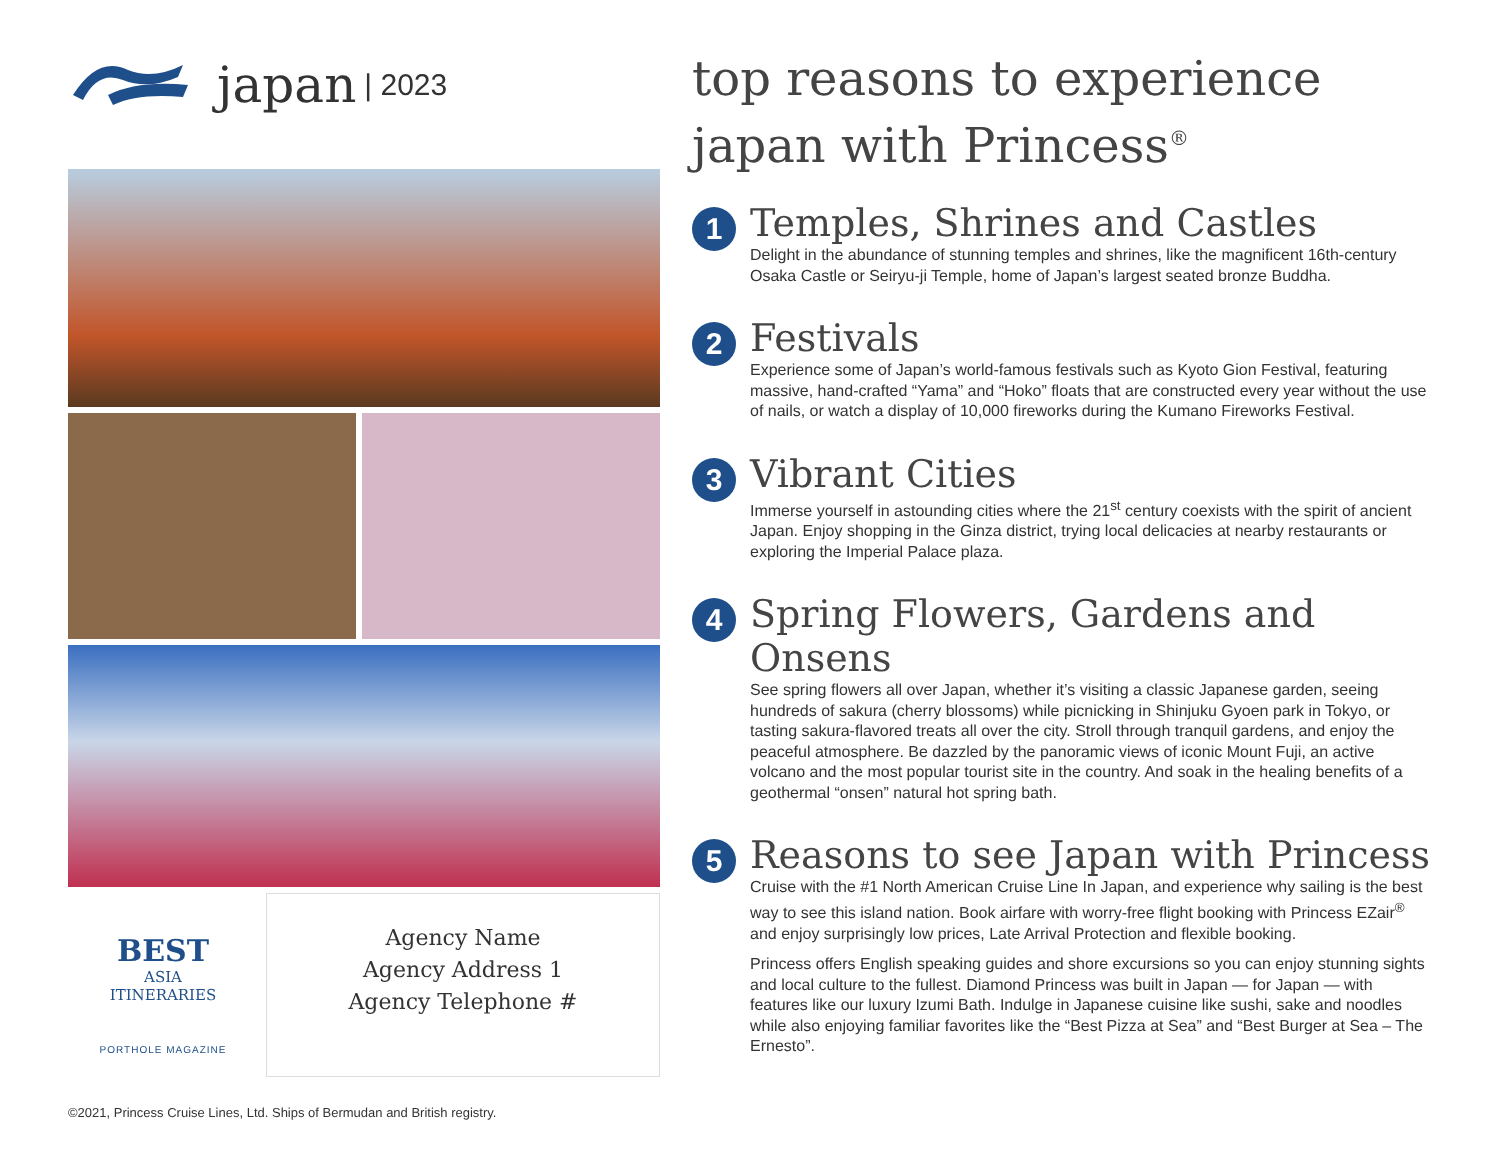japan | 2023
BEST
ASIA
ITINERARIES
PORTHOLE MAGAZINE
Agency Name
Agency Address 1
Agency Telephone #
top reasons to experience japan with Princess<sup>®</sup>
1
Temples, Shrines and Castles
Delight in the abundance of stunning temples and shrines, like the magnificent 16th-century Osaka Castle or Seiryu-ji Temple, home of Japan’s largest seated bronze Buddha.
2
Festivals
Experience some of Japan’s world-famous festivals such as Kyoto Gion Festival, featuring massive, hand-crafted “Yama” and “Hoko” floats that are constructed every year without the use of nails, or watch a display of 10,000 fireworks during the Kumano Fireworks Festival.
3
Vibrant Cities
Immerse yourself in astounding cities where the 21<sup>st</sup> century coexists with the spirit of ancient Japan. Enjoy shopping in the Ginza district, trying local delicacies at nearby restaurants or exploring the Imperial Palace plaza.
4
Spring Flowers, Gardens and Onsens
See spring flowers all over Japan, whether it’s visiting a classic Japanese garden, seeing hundreds of sakura (cherry blossoms) while picnicking in Shinjuku Gyoen park in Tokyo, or tasting sakura-flavored treats all over the city. Stroll through tranquil gardens, and enjoy the peaceful atmosphere. Be dazzled by the panoramic views of iconic Mount Fuji, an active volcano and the most popular tourist site in the country. And soak in the healing benefits of a geothermal “onsen” natural hot spring bath.
5
Reasons to see Japan with Princess
Cruise with the #1 North American Cruise Line In Japan, and experience why sailing is the best way to see this island nation. Book airfare with worry-free flight booking with Princess EZair<sup>®</sup> and enjoy surprisingly low prices, Late Arrival Protection and flexible booking.
Princess offers English speaking guides and shore excursions so you can enjoy stunning sights and local culture to the fullest. Diamond Princess was built in Japan — for Japan — with features like our luxury Izumi Bath. Indulge in Japanese cuisine like sushi, sake and noodles while also enjoying familiar favorites like the “Best Pizza at Sea” and “Best Burger at Sea – The Ernesto”.
©2021, Princess Cruise Lines, Ltd. Ships of Bermudan and British registry.